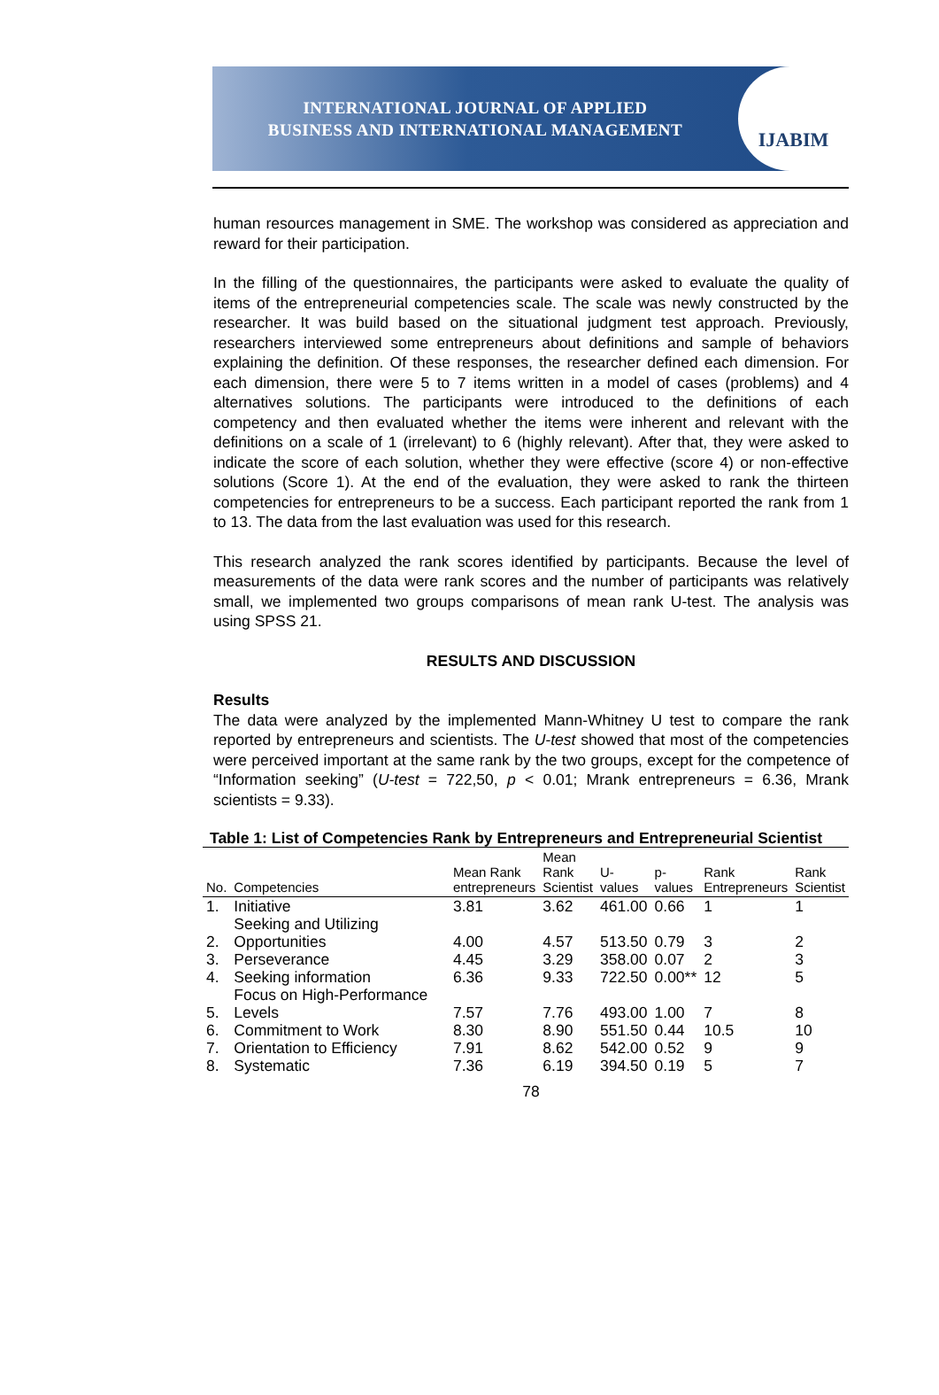INTERNATIONAL JOURNAL OF APPLIED
BUSINESS AND INTERNATIONAL MANAGEMENT
IJABIM
human resources management in SME. The workshop was considered as appreciation and reward for their participation.
In the filling of the questionnaires, the participants were asked to evaluate the quality of items of the entrepreneurial competencies scale. The scale was newly constructed by the researcher. It was build based on the situational judgment test approach. Previously, researchers interviewed some entrepreneurs about definitions and sample of behaviors explaining the definition. Of these responses, the researcher defined each dimension. For each dimension, there were 5 to 7 items written in a model of cases (problems) and 4 alternatives solutions. The participants were introduced to the definitions of each competency and then evaluated whether the items were inherent and relevant with the definitions on a scale of 1 (irrelevant) to 6 (highly relevant). After that, they were asked to indicate the score of each solution, whether they were effective (score 4) or non-effective solutions (Score 1). At the end of the evaluation, they were asked to rank the thirteen competencies for entrepreneurs to be a success. Each participant reported the rank from 1 to 13. The data from the last evaluation was used for this research.
This research analyzed the rank scores identified by participants. Because the level of measurements of the data were rank scores and the number of participants was relatively small, we implemented two groups comparisons of mean rank U-test. The analysis was using SPSS 21.
RESULTS AND DISCUSSION
Results
The data were analyzed by the implemented Mann-Whitney U test to compare the rank reported by entrepreneurs and scientists. The U-test showed that most of the competencies were perceived important at the same rank by the two groups, except for the competence of “Information seeking” (U-test = 722,50, p < 0.01; Mrank entrepreneurs = 6.36, Mrank scientists = 9.33).
Table 1: List of Competencies Rank by Entrepreneurs and Entrepreneurial Scientist
| No. | Competencies | Mean Rank entrepreneurs | Mean Rank Scientist | U- values | p- values | Rank Entrepreneurs | Rank Scientist |
| --- | --- | --- | --- | --- | --- | --- | --- |
| 1. | Initiative | 3.81 | 3.62 | 461.00 | 0.66 | 1 | 1 |
| 2. | Seeking and Utilizing Opportunities | 4.00 | 4.57 | 513.50 | 0.79 | 3 | 2 |
| 3. | Perseverance | 4.45 | 3.29 | 358.00 | 0.07 | 2 | 3 |
| 4. | Seeking information | 6.36 | 9.33 | 722.50 | 0.00** | 12 | 5 |
| 5. | Focus on High-Performance Levels | 7.57 | 7.76 | 493.00 | 1.00 | 7 | 8 |
| 6. | Commitment to Work | 8.30 | 8.90 | 551.50 | 0.44 | 10.5 | 10 |
| 7. | Orientation to Efficiency | 7.91 | 8.62 | 542.00 | 0.52 | 9 | 9 |
| 8. | Systematic | 7.36 | 6.19 | 394.50 | 0.19 | 5 | 7 |
78